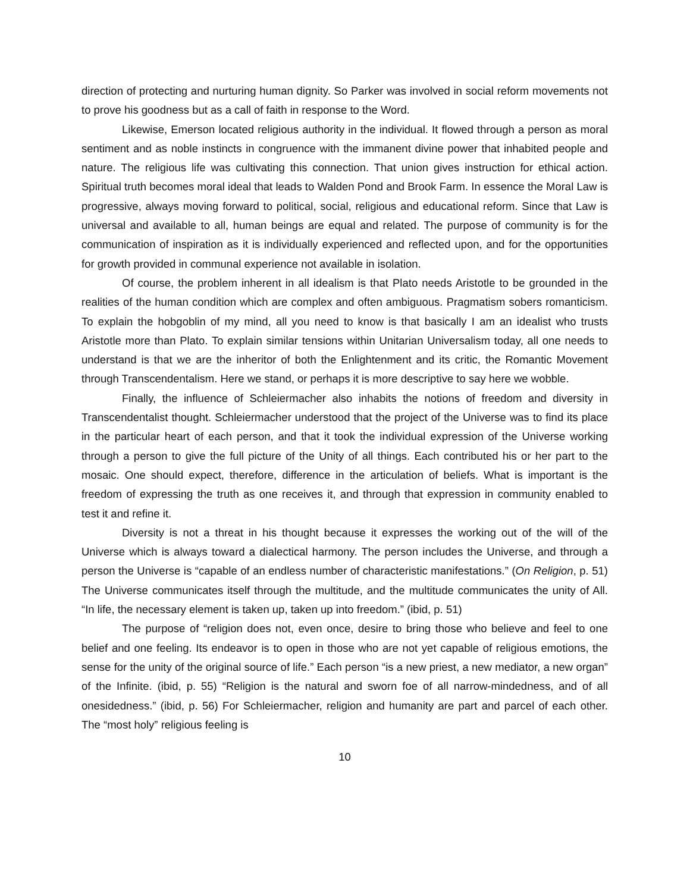direction of protecting and nurturing human dignity. So Parker was involved in social reform movements not to prove his goodness but as a call of faith in response to the Word.
Likewise, Emerson located religious authority in the individual. It flowed through a person as moral sentiment and as noble instincts in congruence with the immanent divine power that inhabited people and nature. The religious life was cultivating this connection. That union gives instruction for ethical action. Spiritual truth becomes moral ideal that leads to Walden Pond and Brook Farm. In essence the Moral Law is progressive, always moving forward to political, social, religious and educational reform. Since that Law is universal and available to all, human beings are equal and related. The purpose of community is for the communication of inspiration as it is individually experienced and reflected upon, and for the opportunities for growth provided in communal experience not available in isolation.
Of course, the problem inherent in all idealism is that Plato needs Aristotle to be grounded in the realities of the human condition which are complex and often ambiguous. Pragmatism sobers romanticism. To explain the hobgoblin of my mind, all you need to know is that basically I am an idealist who trusts Aristotle more than Plato. To explain similar tensions within Unitarian Universalism today, all one needs to understand is that we are the inheritor of both the Enlightenment and its critic, the Romantic Movement through Transcendentalism. Here we stand, or perhaps it is more descriptive to say here we wobble.
Finally, the influence of Schleiermacher also inhabits the notions of freedom and diversity in Transcendentalist thought. Schleiermacher understood that the project of the Universe was to find its place in the particular heart of each person, and that it took the individual expression of the Universe working through a person to give the full picture of the Unity of all things. Each contributed his or her part to the mosaic. One should expect, therefore, difference in the articulation of beliefs. What is important is the freedom of expressing the truth as one receives it, and through that expression in community enabled to test it and refine it.
Diversity is not a threat in his thought because it expresses the working out of the will of the Universe which is always toward a dialectical harmony. The person includes the Universe, and through a person the Universe is “capable of an endless number of characteristic manifestations.” (On Religion, p. 51) The Universe communicates itself through the multitude, and the multitude communicates the unity of All. “In life, the necessary element is taken up, taken up into freedom.” (ibid, p. 51)
The purpose of “religion does not, even once, desire to bring those who believe and feel to one belief and one feeling. Its endeavor is to open in those who are not yet capable of religious emotions, the sense for the unity of the original source of life.” Each person “is a new priest, a new mediator, a new organ” of the Infinite. (ibid, p. 55) “Religion is the natural and sworn foe of all narrow-mindedness, and of all onesidedness.” (ibid, p. 56) For Schleiermacher, religion and humanity are part and parcel of each other. The “most holy” religious feeling is
10